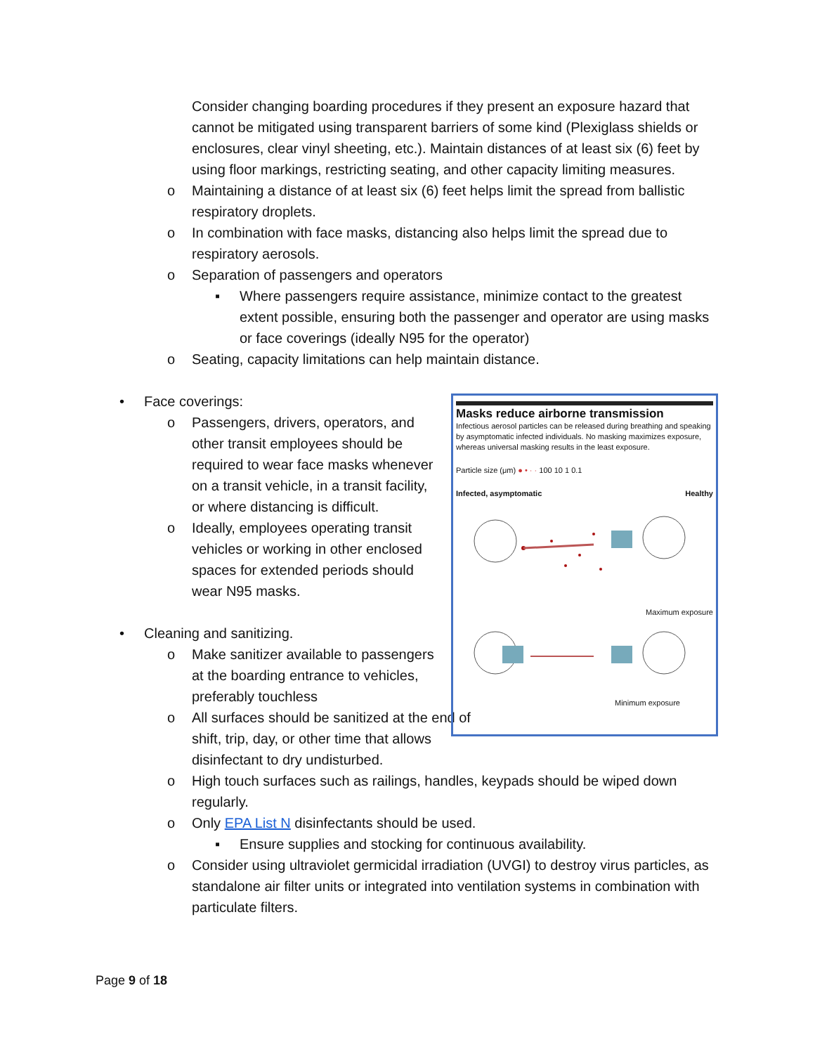Consider changing boarding procedures if they present an exposure hazard that cannot be mitigated using transparent barriers of some kind (Plexiglass shields or enclosures, clear vinyl sheeting, etc.). Maintain distances of at least six (6) feet by using floor markings, restricting seating, and other capacity limiting measures.
o Maintaining a distance of at least six (6) feet helps limit the spread from ballistic respiratory droplets.
o In combination with face masks, distancing also helps limit the spread due to respiratory aerosols.
o Separation of passengers and operators
▪ Where passengers require assistance, minimize contact to the greatest extent possible, ensuring both the passenger and operator are using masks or face coverings (ideally N95 for the operator)
o Seating, capacity limitations can help maintain distance.
• Face coverings:
o Passengers, drivers, operators, and other transit employees should be required to wear face masks whenever on a transit vehicle, in a transit facility, or where distancing is difficult.
o Ideally, employees operating transit vehicles or working in other enclosed spaces for extended periods should wear N95 masks.
• Cleaning and sanitizing.
o Make sanitizer available to passengers at the boarding entrance to vehicles, preferably touchless
o All surfaces should be sanitized at the end of shift, trip, day, or other time that allows disinfectant to dry undisturbed.
o High touch surfaces such as railings, handles, keypads should be wiped down regularly.
o Only EPA List N disinfectants should be used.
▪ Ensure supplies and stocking for continuous availability.
o Consider using ultraviolet germicidal irradiation (UVGI) to destroy virus particles, as standalone air filter units or integrated into ventilation systems in combination with particulate filters.
Masks reduce airborne transmission
Infectious aerosol particles can be released during breathing and speaking by asymptomatic infected individuals. No masking maximizes exposure, whereas universal masking results in the least exposure.
Particle size (μm) ● • · · 100 10 1 0.1
Infected, asymptomatic Healthy
Maximum exposure
Minimum exposure
Page 9 of 18